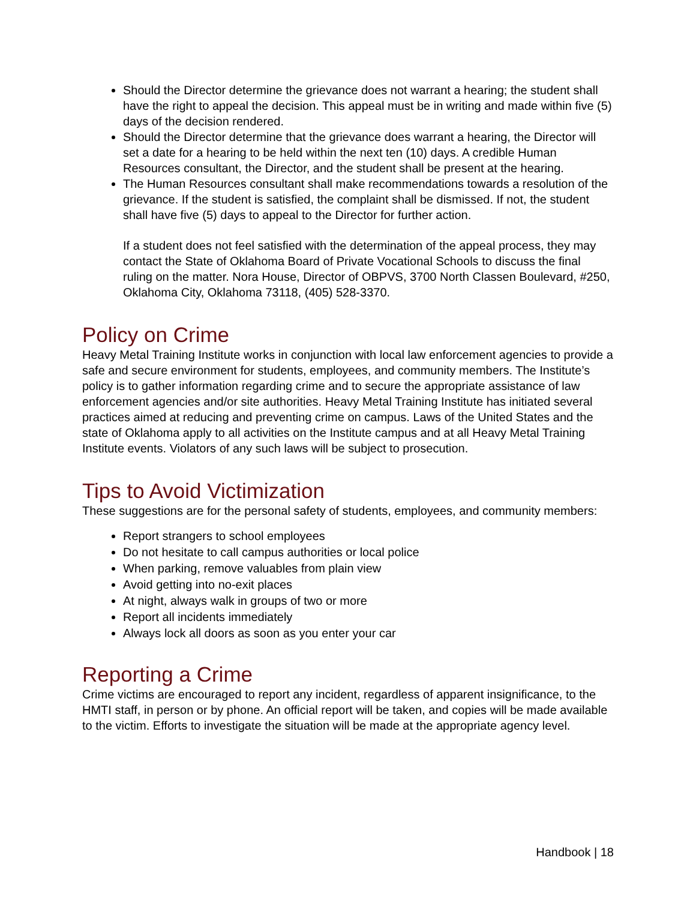Should the Director determine the grievance does not warrant a hearing; the student shall have the right to appeal the decision. This appeal must be in writing and made within five (5) days of the decision rendered.
Should the Director determine that the grievance does warrant a hearing, the Director will set a date for a hearing to be held within the next ten (10) days. A credible Human Resources consultant, the Director, and the student shall be present at the hearing.
The Human Resources consultant shall make recommendations towards a resolution of the grievance. If the student is satisfied, the complaint shall be dismissed. If not, the student shall have five (5) days to appeal to the Director for further action.
If a student does not feel satisfied with the determination of the appeal process, they may contact the State of Oklahoma Board of Private Vocational Schools to discuss the final ruling on the matter. Nora House, Director of OBPVS, 3700 North Classen Boulevard, #250, Oklahoma City, Oklahoma 73118, (405) 528-3370.
Policy on Crime
Heavy Metal Training Institute works in conjunction with local law enforcement agencies to provide a safe and secure environment for students, employees, and community members. The Institute’s policy is to gather information regarding crime and to secure the appropriate assistance of law enforcement agencies and/or site authorities. Heavy Metal Training Institute has initiated several practices aimed at reducing and preventing crime on campus. Laws of the United States and the state of Oklahoma apply to all activities on the Institute campus and at all Heavy Metal Training Institute events. Violators of any such laws will be subject to prosecution.
Tips to Avoid Victimization
These suggestions are for the personal safety of students, employees, and community members:
Report strangers to school employees
Do not hesitate to call campus authorities or local police
When parking, remove valuables from plain view
Avoid getting into no-exit places
At night, always walk in groups of two or more
Report all incidents immediately
Always lock all doors as soon as you enter your car
Reporting a Crime
Crime victims are encouraged to report any incident, regardless of apparent insignificance, to the HMTI staff, in person or by phone. An official report will be taken, and copies will be made available to the victim. Efforts to investigate the situation will be made at the appropriate agency level.
Handbook | 18